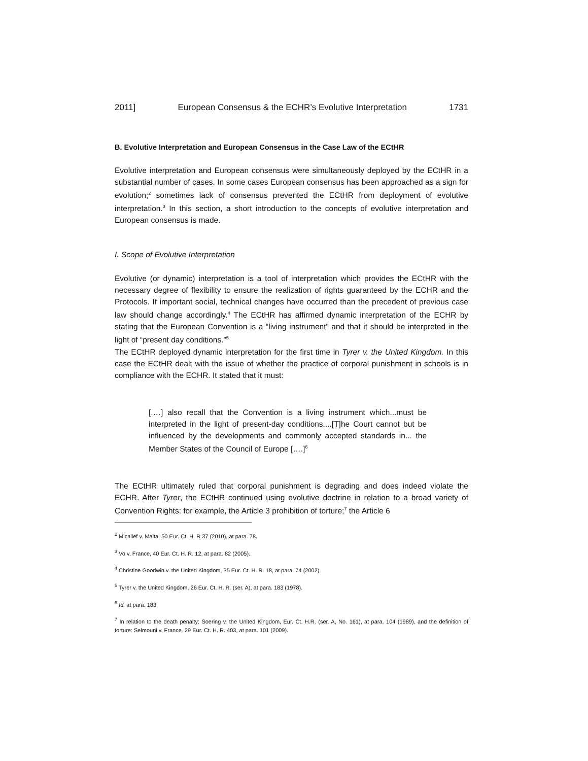2011] European Consensus & the ECHR’s Evolutive Interpretation 1731
B. Evolutive Interpretation and European Consensus in the Case Law of the ECtHR
Evolutive interpretation and European consensus were simultaneously deployed by the ECtHR in a substantial number of cases. In some cases European consensus has been approached as a sign for evolution;<sup>2</sup> sometimes lack of consensus prevented the ECtHR from deployment of evolutive interpretation.<sup>3</sup> In this section, a short introduction to the concepts of evolutive interpretation and European consensus is made.
I. Scope of Evolutive Interpretation
Evolutive (or dynamic) interpretation is a tool of interpretation which provides the ECtHR with the necessary degree of flexibility to ensure the realization of rights guaranteed by the ECHR and the Protocols. If important social, technical changes have occurred than the precedent of previous case law should change accordingly.<sup>4</sup> The ECtHR has affirmed dynamic interpretation of the ECHR by stating that the European Convention is a “living instrument” and that it should be interpreted in the light of “present day conditions.”<sup>5</sup>
The ECtHR deployed dynamic interpretation for the first time in Tyrer v. the United Kingdom. In this case the ECtHR dealt with the issue of whether the practice of corporal punishment in schools is in compliance with the ECHR. It stated that it must:
[.…] also recall that the Convention is a living instrument which...must be interpreted in the light of present-day conditions....[T]he Court cannot but be influenced by the developments and commonly accepted standards in... the Member States of the Council of Europe [….]<sup>6</sup>
The ECtHR ultimately ruled that corporal punishment is degrading and does indeed violate the ECHR. After Tyrer, the ECtHR continued using evolutive doctrine in relation to a broad variety of Convention Rights: for example, the Article 3 prohibition of torture;<sup>7</sup> the Article 6
<sup>2</sup> Micallef v. Malta, 50 Eur. Ct. H. R 37 (2010), at para. 78.
<sup>3</sup> Vo v. France, 40 Eur. Ct. H. R. 12, at para. 82 (2005).
<sup>4</sup> Christine Goodwin v. the United Kingdom, 35 Eur. Ct. H. R. 18, at para. 74 (2002).
<sup>5</sup> Tyrer v. the United Kingdom, 26 Eur. Ct. H. R. (ser. A), at para. 183 (1978).
<sup>6</sup> Id. at para. 183.
<sup>7</sup> In relation to the death penalty: Soering v. the United Kingdom, Eur. Ct. H.R. (ser. A, No. 161), at para. 104 (1989), and the definition of torture: Selmouni v. France, 29 Eur. Ct. H. R. 403, at para. 101 (2009).